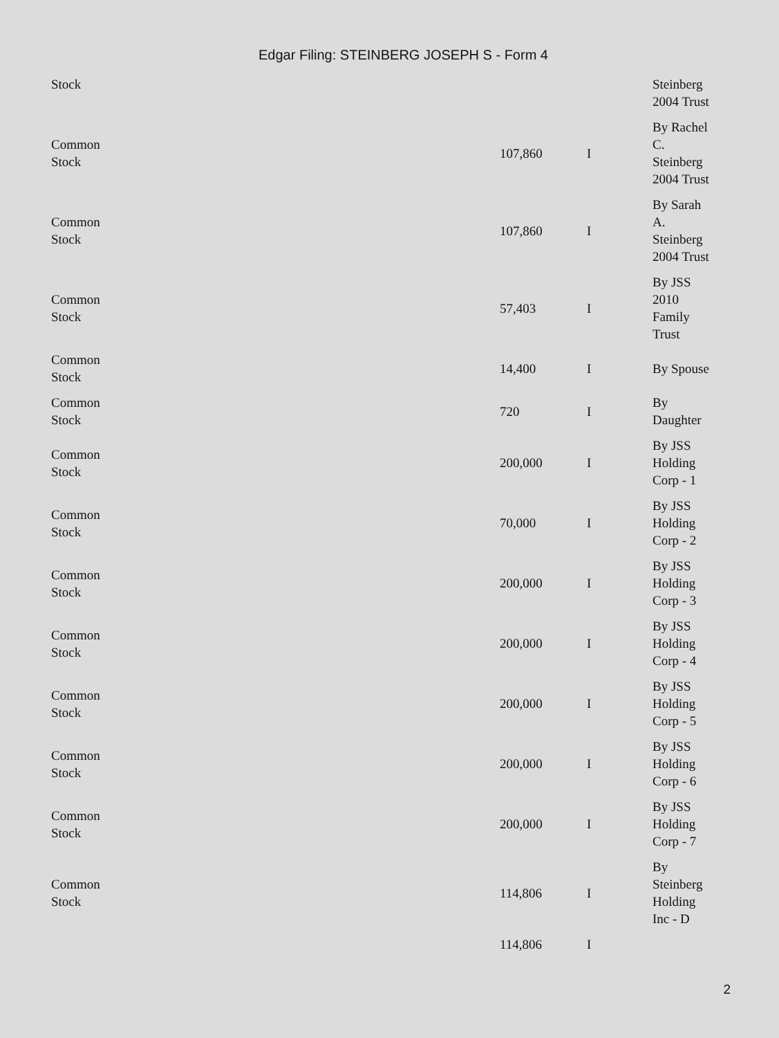Edgar Filing: STEINBERG JOSEPH S - Form 4
| Stock | | | Steinberg 2004 Trust |
| Common Stock | 107,860 | I | By Rachel C. Steinberg 2004 Trust |
| Common Stock | 107,860 | I | By Sarah A. Steinberg 2004 Trust |
| Common Stock | 57,403 | I | By JSS 2010 Family Trust |
| Common Stock | 14,400 | I | By Spouse |
| Common Stock | 720 | I | By Daughter |
| Common Stock | 200,000 | I | By JSS Holding Corp - 1 |
| Common Stock | 70,000 | I | By JSS Holding Corp - 2 |
| Common Stock | 200,000 | I | By JSS Holding Corp - 3 |
| Common Stock | 200,000 | I | By JSS Holding Corp - 4 |
| Common Stock | 200,000 | I | By JSS Holding Corp - 5 |
| Common Stock | 200,000 | I | By JSS Holding Corp - 6 |
| Common Stock | 200,000 | I | By JSS Holding Corp - 7 |
| Common Stock | 114,806 | I | By Steinberg Holding Inc - D |
| | 114,806 | I | |
2